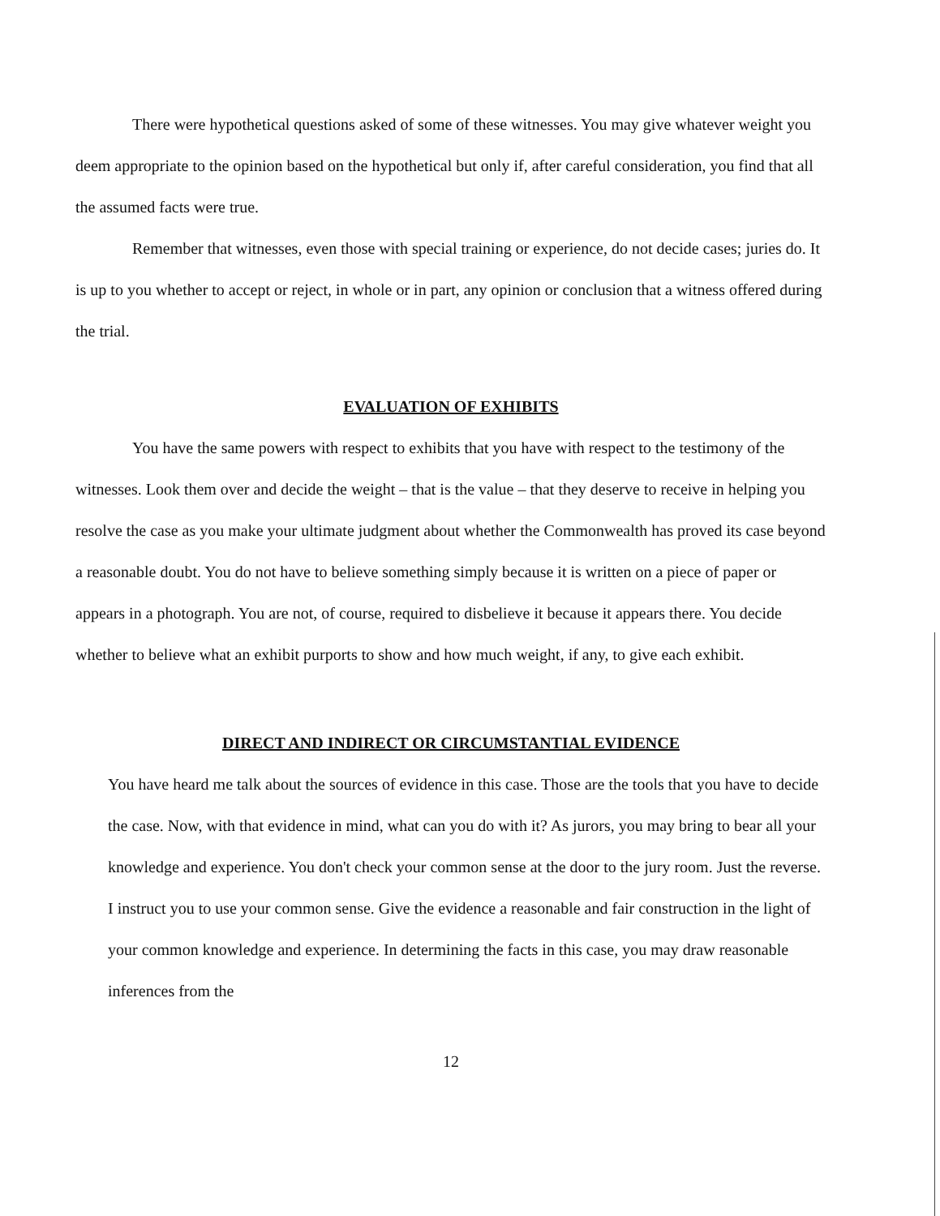There were hypothetical questions asked of some of these witnesses. You may give whatever weight you deem appropriate to the opinion based on the hypothetical but only if, after careful consideration, you find that all the assumed facts were true.
Remember that witnesses, even those with special training or experience, do not decide cases; juries do. It is up to you whether to accept or reject, in whole or in part, any opinion or conclusion that a witness offered during the trial.
EVALUATION OF EXHIBITS
You have the same powers with respect to exhibits that you have with respect to the testimony of the witnesses. Look them over and decide the weight – that is the value – that they deserve to receive in helping you resolve the case as you make your ultimate judgment about whether the Commonwealth has proved its case beyond a reasonable doubt. You do not have to believe something simply because it is written on a piece of paper or appears in a photograph. You are not, of course, required to disbelieve it because it appears there. You decide whether to believe what an exhibit purports to show and how much weight, if any, to give each exhibit.
DIRECT AND INDIRECT OR CIRCUMSTANTIAL EVIDENCE
You have heard me talk about the sources of evidence in this case. Those are the tools that you have to decide the case. Now, with that evidence in mind, what can you do with it? As jurors, you may bring to bear all your knowledge and experience. You don't check your common sense at the door to the jury room. Just the reverse. I instruct you to use your common sense. Give the evidence a reasonable and fair construction in the light of your common knowledge and experience. In determining the facts in this case, you may draw reasonable inferences from the
12